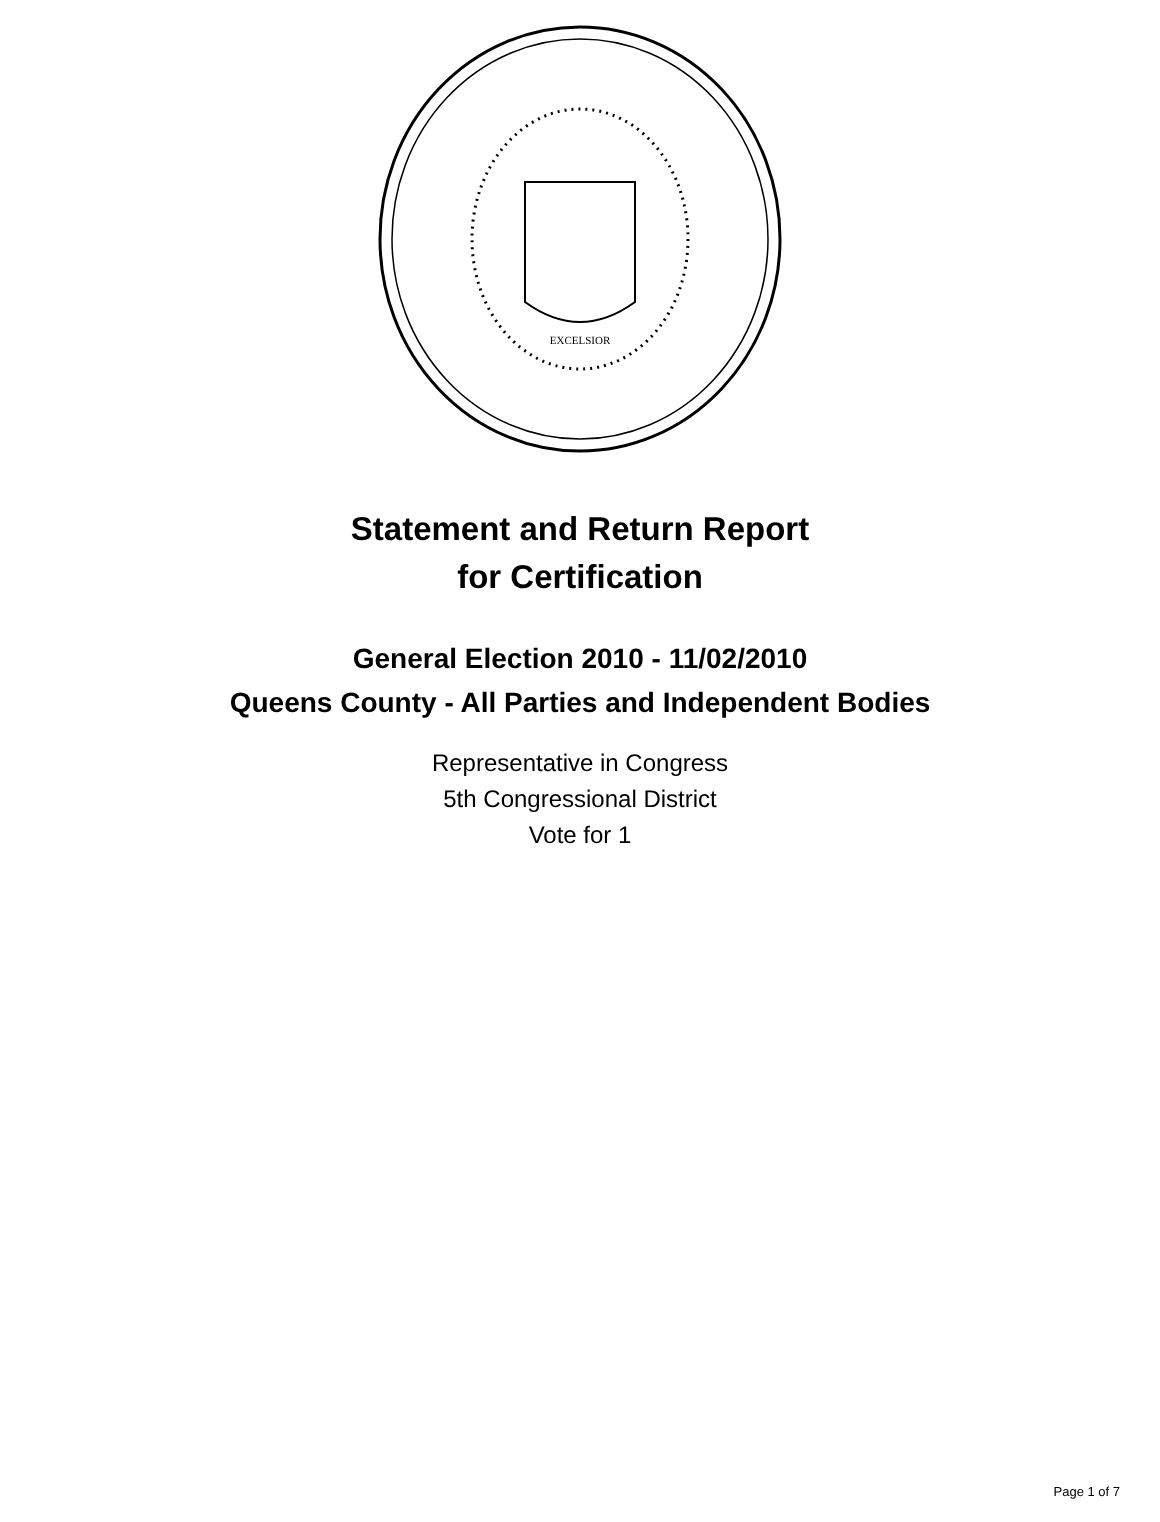EXCELSIOR
Statement and Return Report
for Certification
General Election 2010 - 11/02/2010
Queens County - All Parties and Independent Bodies
Representative in Congress
5th Congressional District
Vote for 1
Page 1 of 7